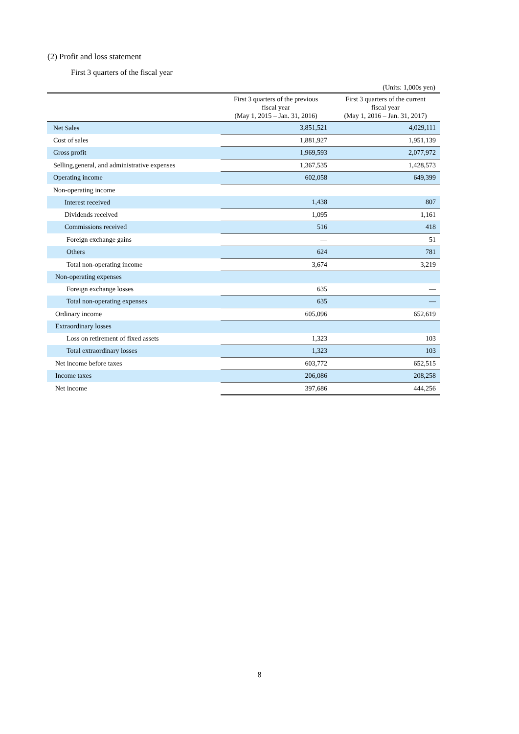(2) Profit and loss statement
First 3 quarters of the fiscal year
(Units: 1,000s yen)
| | First 3 quarters of the previous fiscal year (May 1, 2015 – Jan. 31, 2016) | First 3 quarters of the current fiscal year (May 1, 2016 – Jan. 31, 2017) |
| --- | --- | --- |
| Net Sales | 3,851,521 | 4,029,111 |
| Cost of sales | 1,881,927 | 1,951,139 |
| Gross profit | 1,969,593 | 2,077,972 |
| Selling,general, and administrative expenses | 1,367,535 | 1,428,573 |
| Operating income | 602,058 | 649,399 |
| Non-operating income | | |
| Interest received | 1,438 | 807 |
| Dividends received | 1,095 | 1,161 |
| Commissions received | 516 | 418 |
| Foreign exchange gains | — | 51 |
| Others | 624 | 781 |
| Total non-operating income | 3,674 | 3,219 |
| Non-operating expenses | | |
| Foreign exchange losses | 635 | — |
| Total non-operating expenses | 635 | — |
| Ordinary income | 605,096 | 652,619 |
| Extraordinary losses | | |
| Loss on retirement of fixed assets | 1,323 | 103 |
| Total extraordinary losses | 1,323 | 103 |
| Net income before taxes | 603,772 | 652,515 |
| Income taxes | 206,086 | 208,258 |
| Net income | 397,686 | 444,256 |
8